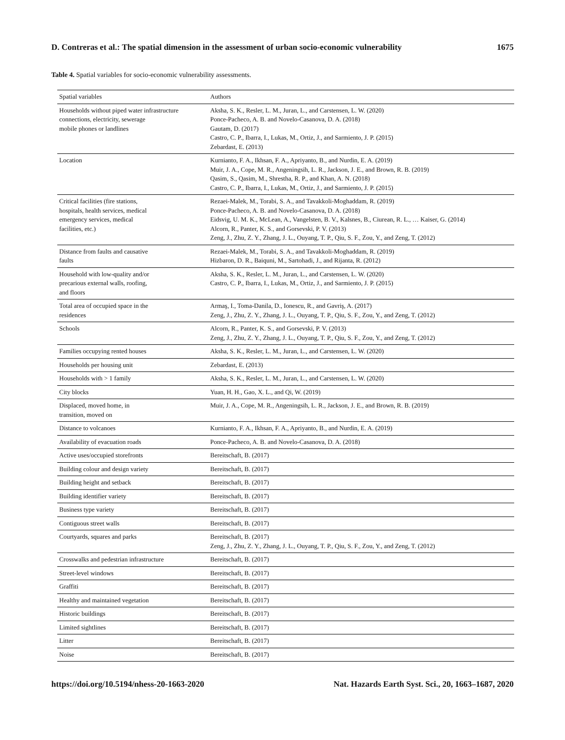D. Contreras et al.: The spatial dimension in the assessment of urban socio-economic vulnerability 1675
Table 4. Spatial variables for socio-economic vulnerability assessments.
| Spatial variables | Authors |
| --- | --- |
| Households without piped water infrastructure connections, electricity, sewerage mobile phones or landlines | Aksha, S. K., Resler, L. M., Juran, L., and Carstensen, L. W. (2020) Ponce-Pacheco, A. B. and Novelo-Casanova, D. A. (2018) Gautam, D. (2017) Castro, C. P., Ibarra, I., Lukas, M., Ortiz, J., and Sarmiento, J. P. (2015) Zebardast, E. (2013) |
| Location | Kurnianto, F. A., Ikhsan, F. A., Apriyanto, B., and Nurdin, E. A. (2019) Muir, J. A., Cope, M. R., Angeningsih, L. R., Jackson, J. E., and Brown, R. B. (2019) Qasim, S., Qasim, M., Shrestha, R. P., and Khan, A. N. (2018) Castro, C. P., Ibarra, I., Lukas, M., Ortiz, J., and Sarmiento, J. P. (2015) |
| Critical facilities (fire stations, hospitals, health services, medical emergency services, medical facilities, etc.) | Rezaei-Malek, M., Torabi, S. A., and Tavakkoli-Moghaddam, R. (2019) Ponce-Pacheco, A. B. and Novelo-Casanova, D. A. (2018) Eidsvig, U. M. K., McLean, A., Vangelsten, B. V., Kalsnes, B., Ciurean, R. L., … Kaiser, G. (2014) Alcorn, R., Panter, K. S., and Gorsevski, P. V. (2013) Zeng, J., Zhu, Z. Y., Zhang, J. L., Ouyang, T. P., Qiu, S. F., Zou, Y., and Zeng, T. (2012) |
| Distance from faults and causative faults | Rezaei-Malek, M., Torabi, S. A., and Tavakkoli-Moghaddam, R. (2019) Hizbaron, D. R., Baiquni, M., Sartohadi, J., and Rijanta, R. (2012) |
| Household with low-quality and/or precarious external walls, roofing, and floors | Aksha, S. K., Resler, L. M., Juran, L., and Carstensen, L. W. (2020) Castro, C. P., Ibarra, I., Lukas, M., Ortiz, J., and Sarmiento, J. P. (2015) |
| Total area of occupied space in the residences | Armaş, I., Toma-Danila, D., Ionescu, R., and Gavriş, A. (2017) Zeng, J., Zhu, Z. Y., Zhang, J. L., Ouyang, T. P., Qiu, S. F., Zou, Y., and Zeng, T. (2012) |
| Schools | Alcorn, R., Panter, K. S., and Gorsevski, P. V. (2013) Zeng, J., Zhu, Z. Y., Zhang, J. L., Ouyang, T. P., Qiu, S. F., Zou, Y., and Zeng, T. (2012) |
| Families occupying rented houses | Aksha, S. K., Resler, L. M., Juran, L., and Carstensen, L. W. (2020) |
| Households per housing unit | Zebardast, E. (2013) |
| Households with > 1 family | Aksha, S. K., Resler, L. M., Juran, L., and Carstensen, L. W. (2020) |
| City blocks | Yuan, H. H., Gao, X. L., and Qi, W. (2019) |
| Displaced, moved home, in transition, moved on | Muir, J. A., Cope, M. R., Angeningsih, L. R., Jackson, J. E., and Brown, R. B. (2019) |
| Distance to volcanoes | Kurnianto, F. A., Ikhsan, F. A., Apriyanto, B., and Nurdin, E. A. (2019) |
| Availability of evacuation roads | Ponce-Pacheco, A. B. and Novelo-Casanova, D. A. (2018) |
| Active uses/occupied storefronts | Bereitschaft, B. (2017) |
| Building colour and design variety | Bereitschaft, B. (2017) |
| Building height and setback | Bereitschaft, B. (2017) |
| Building identifier variety | Bereitschaft, B. (2017) |
| Business type variety | Bereitschaft, B. (2017) |
| Contiguous street walls | Bereitschaft, B. (2017) |
| Courtyards, squares and parks | Bereitschaft, B. (2017) Zeng, J., Zhu, Z. Y., Zhang, J. L., Ouyang, T. P., Qiu, S. F., Zou, Y., and Zeng, T. (2012) |
| Crosswalks and pedestrian infrastructure | Bereitschaft, B. (2017) |
| Street-level windows | Bereitschaft, B. (2017) |
| Graffiti | Bereitschaft, B. (2017) |
| Healthy and maintained vegetation | Bereitschaft, B. (2017) |
| Historic buildings | Bereitschaft, B. (2017) |
| Limited sightlines | Bereitschaft, B. (2017) |
| Litter | Bereitschaft, B. (2017) |
| Noise | Bereitschaft, B. (2017) |
https://doi.org/10.5194/nhess-20-1663-2020 Nat. Hazards Earth Syst. Sci., 20, 1663–1687, 2020